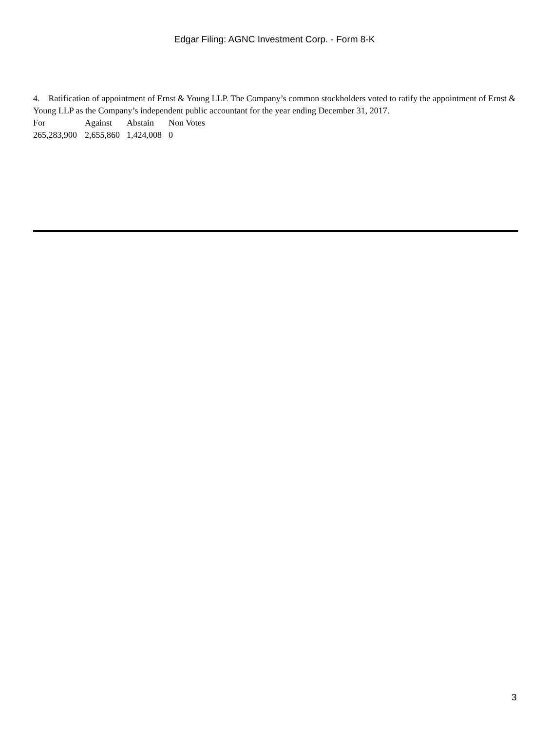Edgar Filing: AGNC Investment Corp. - Form 8-K
4. Ratification of appointment of Ernst & Young LLP. The Company’s common stockholders voted to ratify the appointment of Ernst & Young LLP as the Company’s independent public accountant for the year ending December 31, 2017.
| For | Against | Abstain | Non Votes |
| 265,283,900 | 2,655,860 | 1,424,008 | 0 |
3